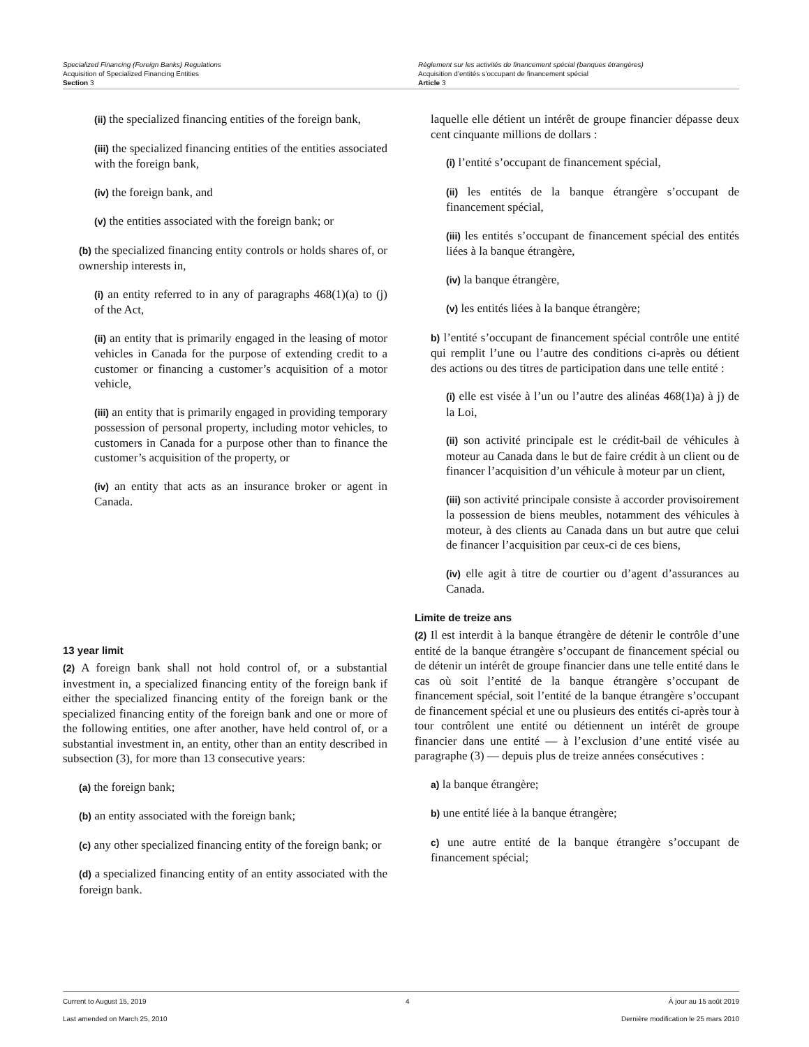Specialized Financing (Foreign Banks) Regulations
Acquisition of Specialized Financing Entities
Section 3
Règlement sur les activités de financement spécial (banques étrangères)
Acquisition d’entités s’occupant de financement spécial
Article 3
(ii) the specialized financing entities of the foreign bank,
(iii) the specialized financing entities of the entities associated with the foreign bank,
(iv) the foreign bank, and
(v) the entities associated with the foreign bank; or
(b) the specialized financing entity controls or holds shares of, or ownership interests in,
(i) an entity referred to in any of paragraphs 468(1)(a) to (j) of the Act,
(ii) an entity that is primarily engaged in the leasing of motor vehicles in Canada for the purpose of extending credit to a customer or financing a customer’s acquisition of a motor vehicle,
(iii) an entity that is primarily engaged in providing temporary possession of personal property, including motor vehicles, to customers in Canada for a purpose other than to finance the customer’s acquisition of the property, or
(iv) an entity that acts as an insurance broker or agent in Canada.
13 year limit
(2) A foreign bank shall not hold control of, or a substantial investment in, a specialized financing entity of the foreign bank if either the specialized financing entity of the foreign bank or the specialized financing entity of the foreign bank and one or more of the following entities, one after another, have held control of, or a substantial investment in, an entity, other than an entity described in subsection (3), for more than 13 consecutive years:
(a) the foreign bank;
(b) an entity associated with the foreign bank;
(c) any other specialized financing entity of the foreign bank; or
(d) a specialized financing entity of an entity associated with the foreign bank.
laquelle elle détient un intérêt de groupe financier dépasse deux cent cinquante millions de dollars :
(i) l’entité s’occupant de financement spécial,
(ii) les entités de la banque étrangère s’occupant de financement spécial,
(iii) les entités s’occupant de financement spécial des entités liées à la banque étrangère,
(iv) la banque étrangère,
(v) les entités liées à la banque étrangère;
b) l’entité s’occupant de financement spécial contrôle une entité qui remplit l’une ou l’autre des conditions ci-après ou détient des actions ou des titres de participation dans une telle entité :
(i) elle est visée à l’un ou l’autre des alinéas 468(1)a) à j) de la Loi,
(ii) son activité principale est le crédit-bail de véhicules à moteur au Canada dans le but de faire crédit à un client ou de financer l’acquisition d’un véhicule à moteur par un client,
(iii) son activité principale consiste à accorder provisoirement la possession de biens meubles, notamment des véhicules à moteur, à des clients au Canada dans un but autre que celui de financer l’acquisition par ceux-ci de ces biens,
(iv) elle agit à titre de courtier ou d’agent d’assurances au Canada.
Limite de treize ans
(2) Il est interdit à la banque étrangère de détenir le contrôle d’une entité de la banque étrangère s’occupant de financement spécial ou de détenir un intérêt de groupe financier dans une telle entité dans le cas où soit l’entité de la banque étrangère s’occupant de financement spécial, soit l’entité de la banque étrangère s’occupant de financement spécial et une ou plusieurs des entités ci-après tour à tour contrôlent une entité ou détiennent un intérêt de groupe financier dans une entité — à l’exclusion d’une entité visée au paragraphe (3) — depuis plus de treize années consécutives :
a) la banque étrangère;
b) une entité liée à la banque étrangère;
c) une autre entité de la banque étrangère s’occupant de financement spécial;
Current to August 15, 2019 4 À jour au 15 août 2019
Last amended on March 25, 2010 Dernière modification le 25 mars 2010